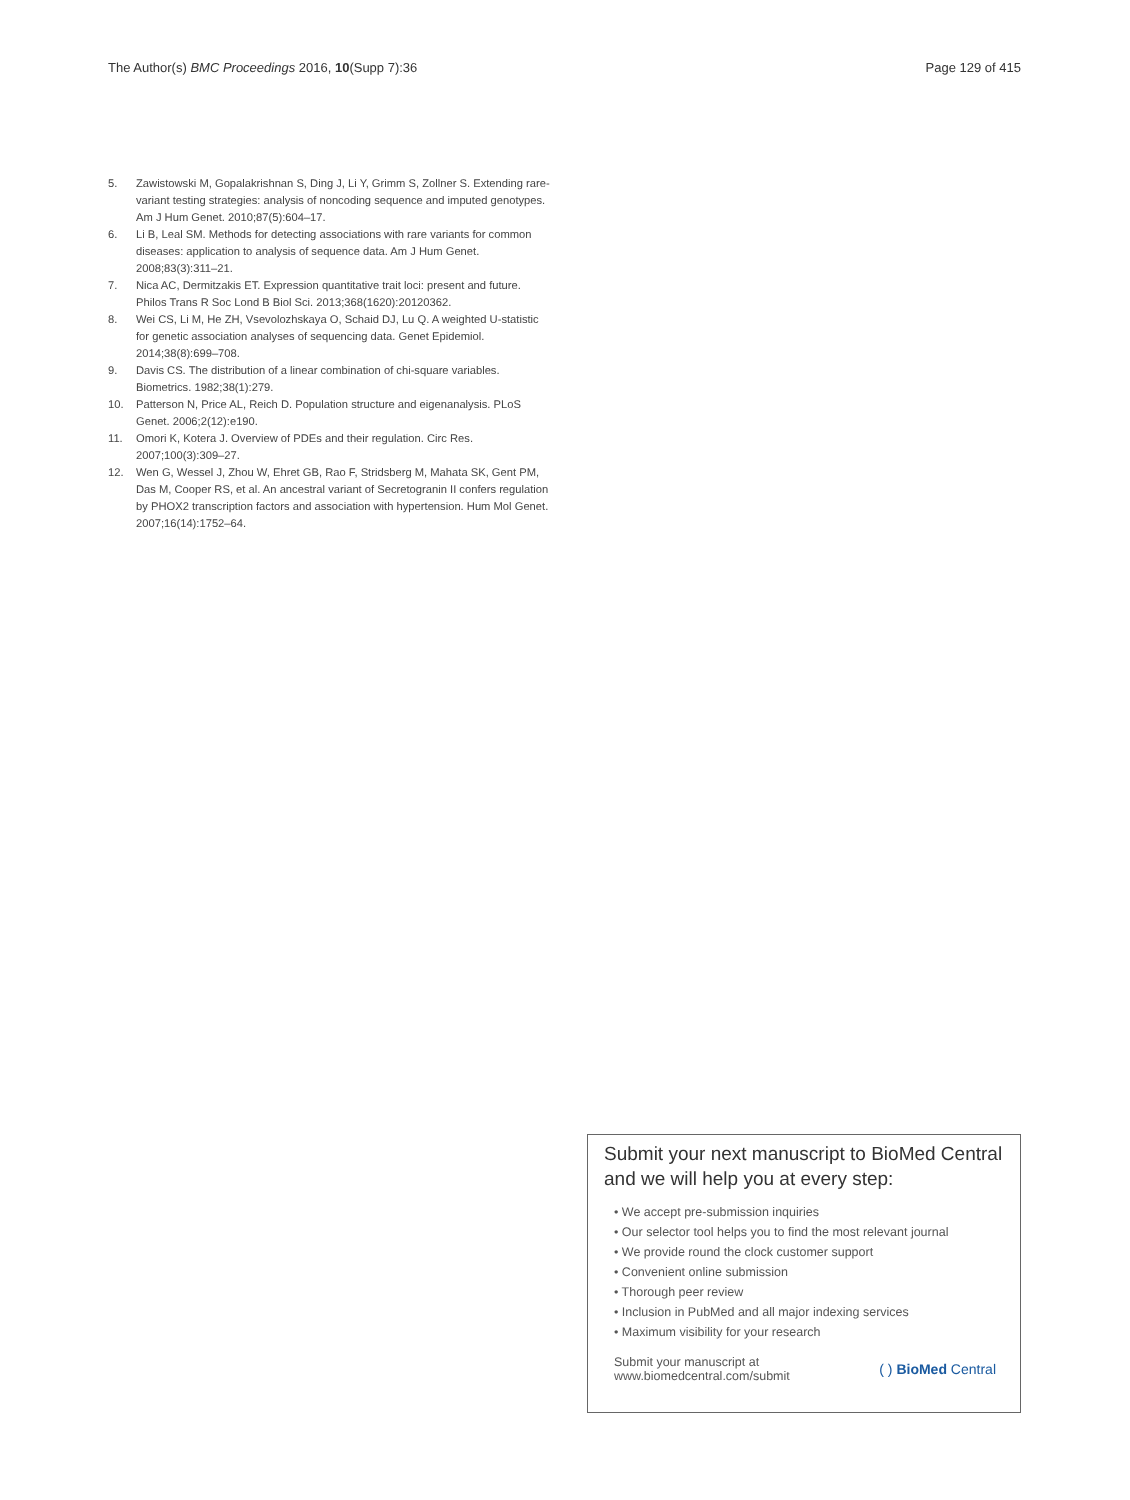The Author(s) BMC Proceedings 2016, 10(Supp 7):36 Page 129 of 415
5. Zawistowski M, Gopalakrishnan S, Ding J, Li Y, Grimm S, Zollner S. Extending rare-variant testing strategies: analysis of noncoding sequence and imputed genotypes. Am J Hum Genet. 2010;87(5):604–17.
6. Li B, Leal SM. Methods for detecting associations with rare variants for common diseases: application to analysis of sequence data. Am J Hum Genet. 2008;83(3):311–21.
7. Nica AC, Dermitzakis ET. Expression quantitative trait loci: present and future. Philos Trans R Soc Lond B Biol Sci. 2013;368(1620):20120362.
8. Wei CS, Li M, He ZH, Vsevolozhskaya O, Schaid DJ, Lu Q. A weighted U-statistic for genetic association analyses of sequencing data. Genet Epidemiol. 2014;38(8):699–708.
9. Davis CS. The distribution of a linear combination of chi-square variables. Biometrics. 1982;38(1):279.
10. Patterson N, Price AL, Reich D. Population structure and eigenanalysis. PLoS Genet. 2006;2(12):e190.
11. Omori K, Kotera J. Overview of PDEs and their regulation. Circ Res. 2007;100(3):309–27.
12. Wen G, Wessel J, Zhou W, Ehret GB, Rao F, Stridsberg M, Mahata SK, Gent PM, Das M, Cooper RS, et al. An ancestral variant of Secretogranin II confers regulation by PHOX2 transcription factors and association with hypertension. Hum Mol Genet. 2007;16(14):1752–64.
Submit your next manuscript to BioMed Central and we will help you at every step:
• We accept pre-submission inquiries
• Our selector tool helps you to find the most relevant journal
• We provide round the clock customer support
• Convenient online submission
• Thorough peer review
• Inclusion in PubMed and all major indexing services
• Maximum visibility for your research
Submit your manuscript at
www.biomedcentral.com/submit ( ) BioMed Central